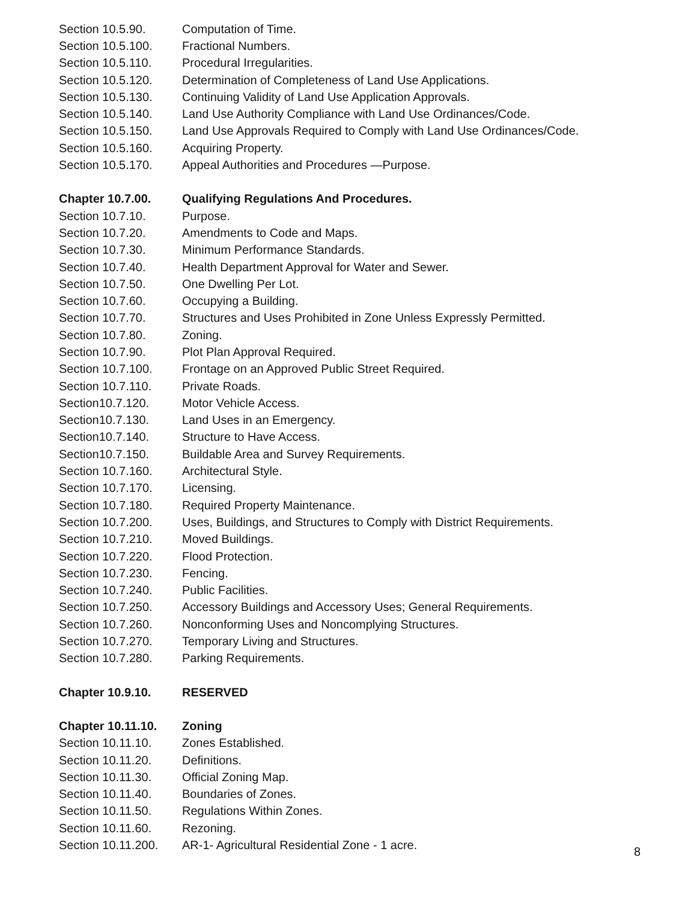| Section 10.5.90. | Computation of Time. |
| Section 10.5.100. | Fractional Numbers. |
| Section 10.5.110. | Procedural Irregularities. |
| Section 10.5.120. | Determination of Completeness of Land Use Applications. |
| Section 10.5.130. | Continuing Validity of Land Use Application Approvals. |
| Section 10.5.140. | Land Use Authority Compliance with Land Use Ordinances/Code. |
| Section 10.5.150. | Land Use Approvals Required to Comply with Land Use Ordinances/Code. |
| Section 10.5.160. | Acquiring Property. |
| Section 10.5.170. | Appeal Authorities and Procedures —Purpose. |
| Chapter 10.7.00. | Qualifying Regulations And Procedures. |
| Section 10.7.10. | Purpose. |
| Section 10.7.20. | Amendments to Code and Maps. |
| Section 10.7.30. | Minimum Performance Standards. |
| Section 10.7.40. | Health Department Approval for Water and Sewer. |
| Section 10.7.50. | One Dwelling Per Lot. |
| Section 10.7.60. | Occupying a Building. |
| Section 10.7.70. | Structures and Uses Prohibited in Zone Unless Expressly Permitted. |
| Section 10.7.80. | Zoning. |
| Section 10.7.90. | Plot Plan Approval Required. |
| Section 10.7.100. | Frontage on an Approved Public Street Required. |
| Section 10.7.110. | Private Roads. |
| Section10.7.120. | Motor Vehicle Access. |
| Section10.7.130. | Land Uses in an Emergency. |
| Section10.7.140. | Structure to Have Access. |
| Section10.7.150. | Buildable Area and Survey Requirements. |
| Section 10.7.160. | Architectural Style. |
| Section 10.7.170. | Licensing. |
| Section 10.7.180. | Required Property Maintenance. |
| Section 10.7.200. | Uses, Buildings, and Structures to Comply with District Requirements. |
| Section 10.7.210. | Moved Buildings. |
| Section 10.7.220. | Flood Protection. |
| Section 10.7.230. | Fencing. |
| Section 10.7.240. | Public Facilities. |
| Section 10.7.250. | Accessory Buildings and Accessory Uses; General Requirements. |
| Section 10.7.260. | Nonconforming Uses and Noncomplying Structures. |
| Section 10.7.270. | Temporary Living and Structures. |
| Section 10.7.280. | Parking Requirements. |
| Chapter 10.9.10. | RESERVED |
| Chapter 10.11.10. | Zoning |
| Section 10.11.10. | Zones Established. |
| Section 10.11.20. | Definitions. |
| Section 10.11.30. | Official Zoning Map. |
| Section 10.11.40. | Boundaries of Zones. |
| Section 10.11.50. | Regulations Within Zones. |
| Section 10.11.60. | Rezoning. |
| Section 10.11.200. | AR-1- Agricultural Residential Zone - 1 acre. |
8